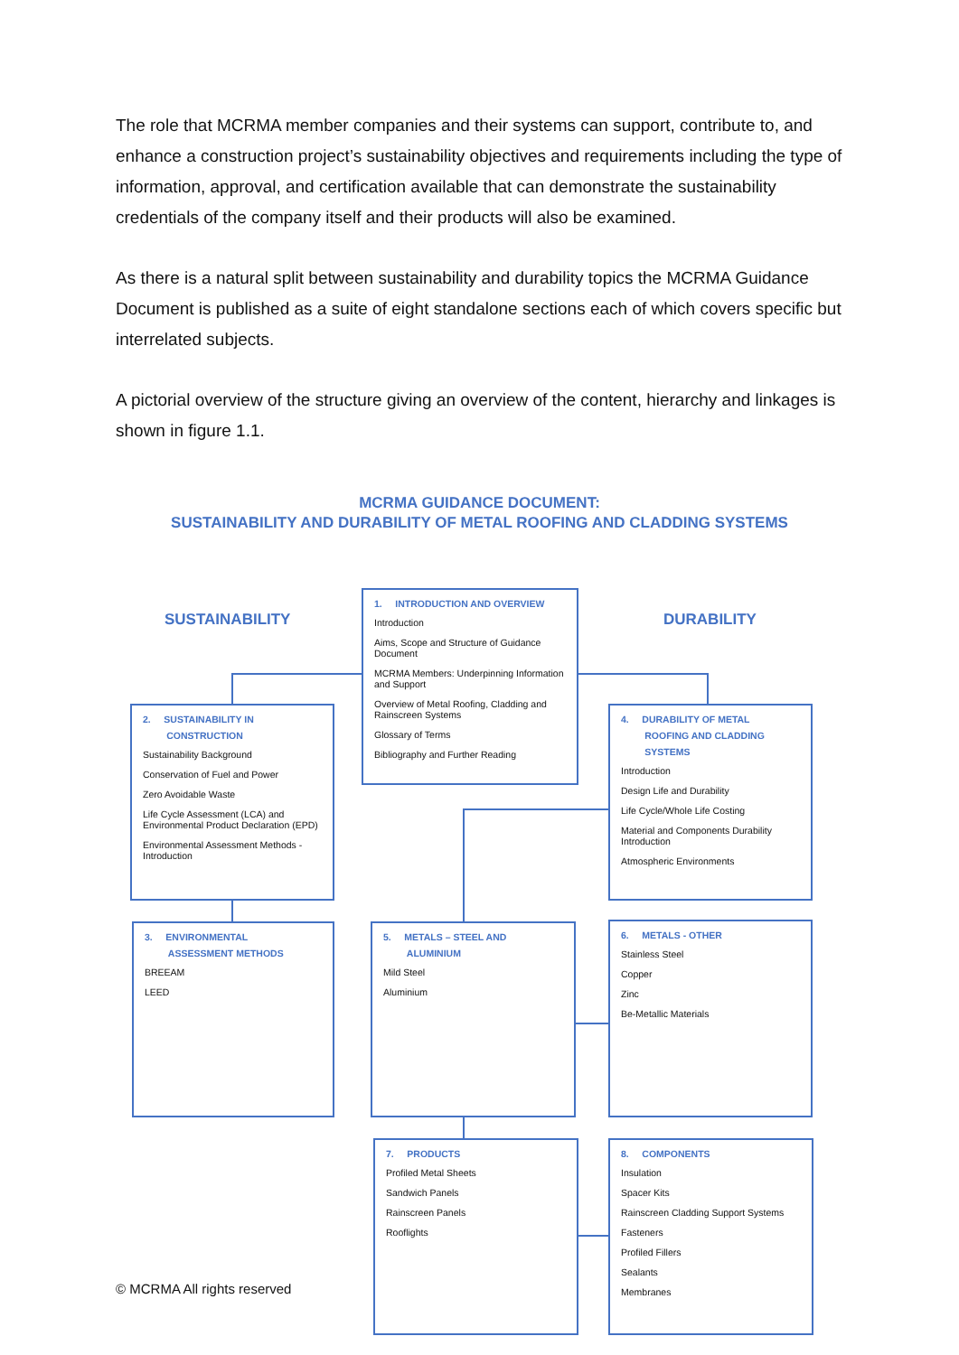The role that MCRMA member companies and their systems can support, contribute to, and enhance a construction project’s sustainability objectives and requirements including the type of information, approval, and certification available that can demonstrate the sustainability credentials of the company itself and their products will also be examined.
As there is a natural split between sustainability and durability topics the MCRMA Guidance Document is published as a suite of eight standalone sections each of which covers specific but interrelated subjects.
A pictorial overview of the structure giving an overview of the content, hierarchy and linkages is shown in figure 1.1.
MCRMA GUIDANCE DOCUMENT:
SUSTAINABILITY AND DURABILITY OF METAL ROOFING AND CLADDING SYSTEMS
SUSTAINABILITY DURABILITY
1. INTRODUCTION AND OVERVIEW
Introduction
Aims, Scope and Structure of Guidance Document
MCRMA Members: Underpinning Information and Support
Overview of Metal Roofing, Cladding and Rainscreen Systems
Glossary of Terms
Bibliography and Further Reading
2. SUSTAINABILITY IN
CONSTRUCTION
Sustainability Background
Conservation of Fuel and Power
Zero Avoidable Waste
Life Cycle Assessment (LCA) and Environmental Product Declaration (EPD)
Environmental Assessment Methods - Introduction
4. DURABILITY OF METAL
ROOFING AND CLADDING
SYSTEMS
Introduction
Design Life and Durability
Life Cycle/Whole Life Costing
Material and Components Durability Introduction
Atmospheric Environments
3. ENVIRONMENTAL
ASSESSMENT METHODS
BREEAM
LEED
5. METALS – STEEL AND
ALUMINIUM
Mild Steel
Aluminium
6. METALS - OTHER
Stainless Steel
Copper
Zinc
Be-Metallic Materials
7. PRODUCTS
Profiled Metal Sheets
Sandwich Panels
Rainscreen Panels
Rooflights
8. COMPONENTS
Insulation
Spacer Kits
Rainscreen Cladding Support Systems
Fasteners
Profiled Fillers
Sealants
Membranes
© MCRMA All rights reserved